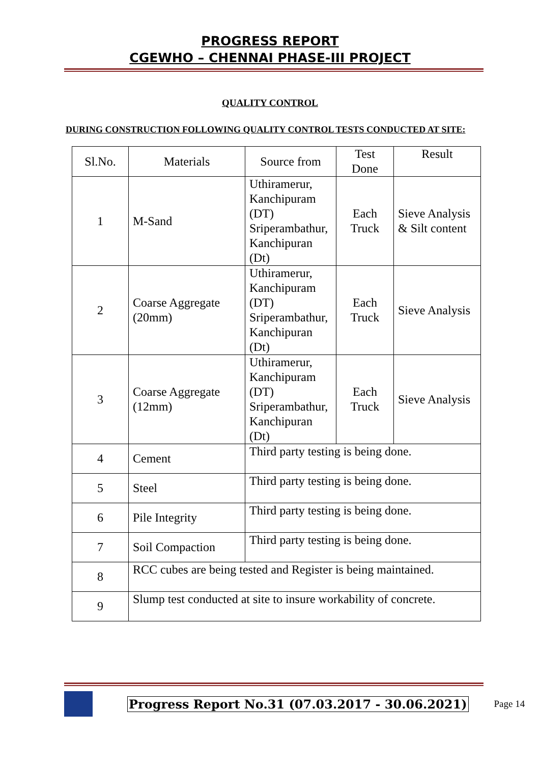PROGRESS REPORT
CGEWHO – CHENNAI PHASE-III PROJECT
QUALITY CONTROL
DURING CONSTRUCTION FOLLOWING QUALITY CONTROL TESTS CONDUCTED AT SITE:
| Sl.No. | Materials | Source from | Test Done | Result |
| 1 | M-Sand | Uthiramerur, Kanchipuram (DT) Sriperambathur, Kanchipuran (Dt) | Each Truck | Sieve Analysis & Silt content |
| 2 | Coarse Aggregate (20mm) | Uthiramerur, Kanchipuram (DT) Sriperambathur, Kanchipuran (Dt) | Each Truck | Sieve Analysis |
| 3 | Coarse Aggregate (12mm) | Uthiramerur, Kanchipuram (DT) Sriperambathur, Kanchipuran (Dt) | Each Truck | Sieve Analysis |
| 4 | Cement | Third party testing is being done. | | |
| 5 | Steel | Third party testing is being done. | | |
| 6 | Pile Integrity | Third party testing is being done. | | |
| 7 | Soil Compaction | Third party testing is being done. | | |
| 8 | RCC cubes are being tested and Register is being maintained. | | | |
| 9 | Slump test conducted at site to insure workability of concrete. | | | |
Progress Report No.31 (07.03.2017 - 30.06.2021) Page 14